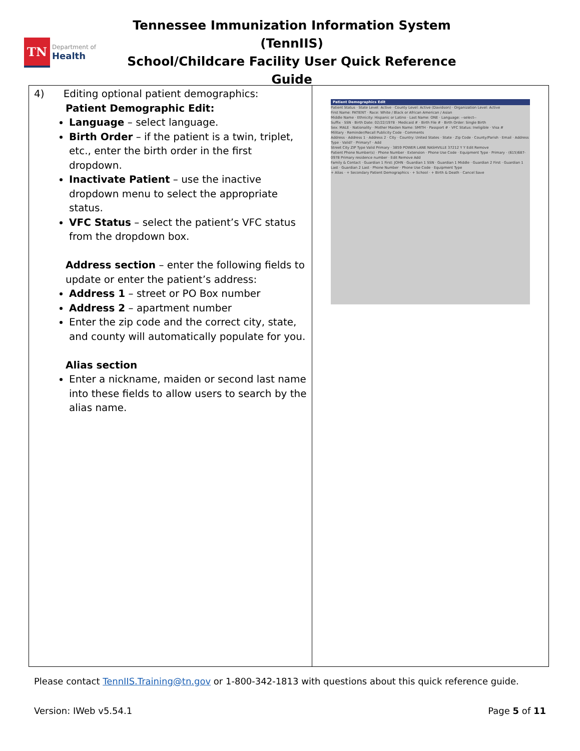TN
Department of
Health
Tennessee Immunization Information System (TennIIS)
School/Childcare Facility User Quick Reference Guide
| 4) Editing optional patient demographics: Patient Demographic Edit: Language – select language. Birth Order – if the patient is a twin, triplet, etc., enter the birth order in the first dropdown. Inactivate Patient – use the inactive dropdown menu to select the appropriate status. VFC Status – select the patient’s VFC status from the dropdown box. Address section – enter the following fields to update or enter the patient’s address: Address 1 – street or PO Box number Address 2 – apartment number Enter the zip code and the correct city, state, and county will automatically populate for you. Alias section Enter a nickname, maiden or second last name into these fields to allow users to search by the alias name. | Patient Demographics Edit Patient Status · State Level: Active · County Level: Active (Davidson) · Organization Level: Active First Name: PATIENT · Race: White / Black or African American / Asian Middle Name · Ethnicity: Hispanic or Latino · Last Name: ONE · Language: --select-- Suffix · SSN · Birth Date: 02/22/1978 · Medicaid # · Birth File # · Birth Order: Single Birth Sex: MALE · Nationality · Mother Maiden Name: SMITH · Passport # · VFC Status: Ineligible · Visa # Military · Reminder/Recall Publicity Code · Comments Address · Address 1 · Address 2 · City · Country: United States · State · Zip Code · County/Parish · Email · Address Type · Valid? · Primary? · Add Street City ZIP Type Valid Primary · 3859 POWER LANE NASHVILLE 37212 Y Y Edit Remove Patient Phone Number(s) · Phone Number · Extension · Phone Use Code · Equipment Type · Primary · (615)687-0978 Primary residence number · Edit Remove Add Family & Contact · Guardian 1 First: JOHN · Guardian 1 SSN · Guardian 1 Middle · Guardian 2 First · Guardian 1 Last · Guardian 2 Last · Phone Number · Phone Use Code · Equipment Type + Alias · + Secondary Patient Demographics · + School · + Birth & Death · Cancel Save |
Please contact TennIIS.Training@tn.gov or 1-800-342-1813 with questions about this quick reference guide.
Version: IWeb v5.54.1 Page 5 of 11